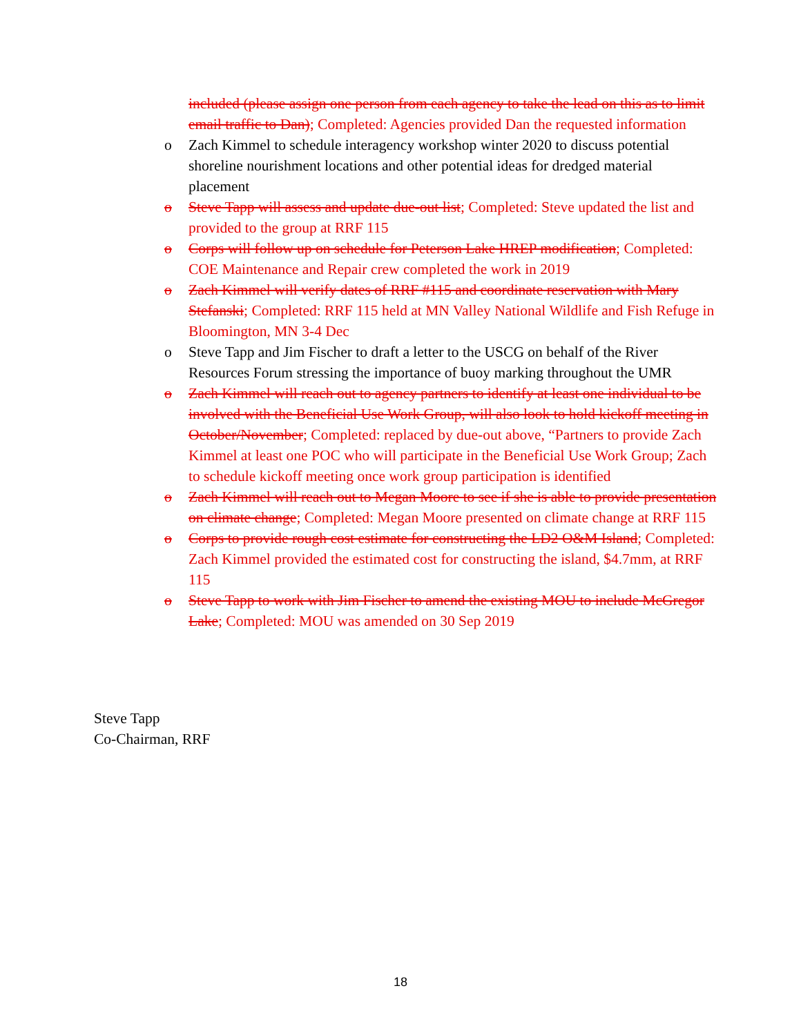included (please assign one person from each agency to take the lead on this as to limit email traffic to Dan); Completed: Agencies provided Dan the requested information
o Zach Kimmel to schedule interagency workshop winter 2020 to discuss potential shoreline nourishment locations and other potential ideas for dredged material placement
o Steve Tapp will assess and update due-out list; Completed: Steve updated the list and provided to the group at RRF 115
o Corps will follow up on schedule for Peterson Lake HREP modification; Completed: COE Maintenance and Repair crew completed the work in 2019
o Zach Kimmel will verify dates of RRF #115 and coordinate reservation with Mary Stefanski; Completed: RRF 115 held at MN Valley National Wildlife and Fish Refuge in Bloomington, MN 3-4 Dec
o Steve Tapp and Jim Fischer to draft a letter to the USCG on behalf of the River Resources Forum stressing the importance of buoy marking throughout the UMR
o Zach Kimmel will reach out to agency partners to identify at least one individual to be involved with the Beneficial Use Work Group, will also look to hold kickoff meeting in October/November; Completed: replaced by due-out above, “Partners to provide Zach Kimmel at least one POC who will participate in the Beneficial Use Work Group; Zach to schedule kickoff meeting once work group participation is identified
o Zach Kimmel will reach out to Megan Moore to see if she is able to provide presentation on climate change; Completed: Megan Moore presented on climate change at RRF 115
o Corps to provide rough cost estimate for constructing the LD2 O&M Island; Completed: Zach Kimmel provided the estimated cost for constructing the island, $4.7mm, at RRF 115
o Steve Tapp to work with Jim Fischer to amend the existing MOU to include McGregor Lake; Completed: MOU was amended on 30 Sep 2019
Steve Tapp
Co-Chairman, RRF
18